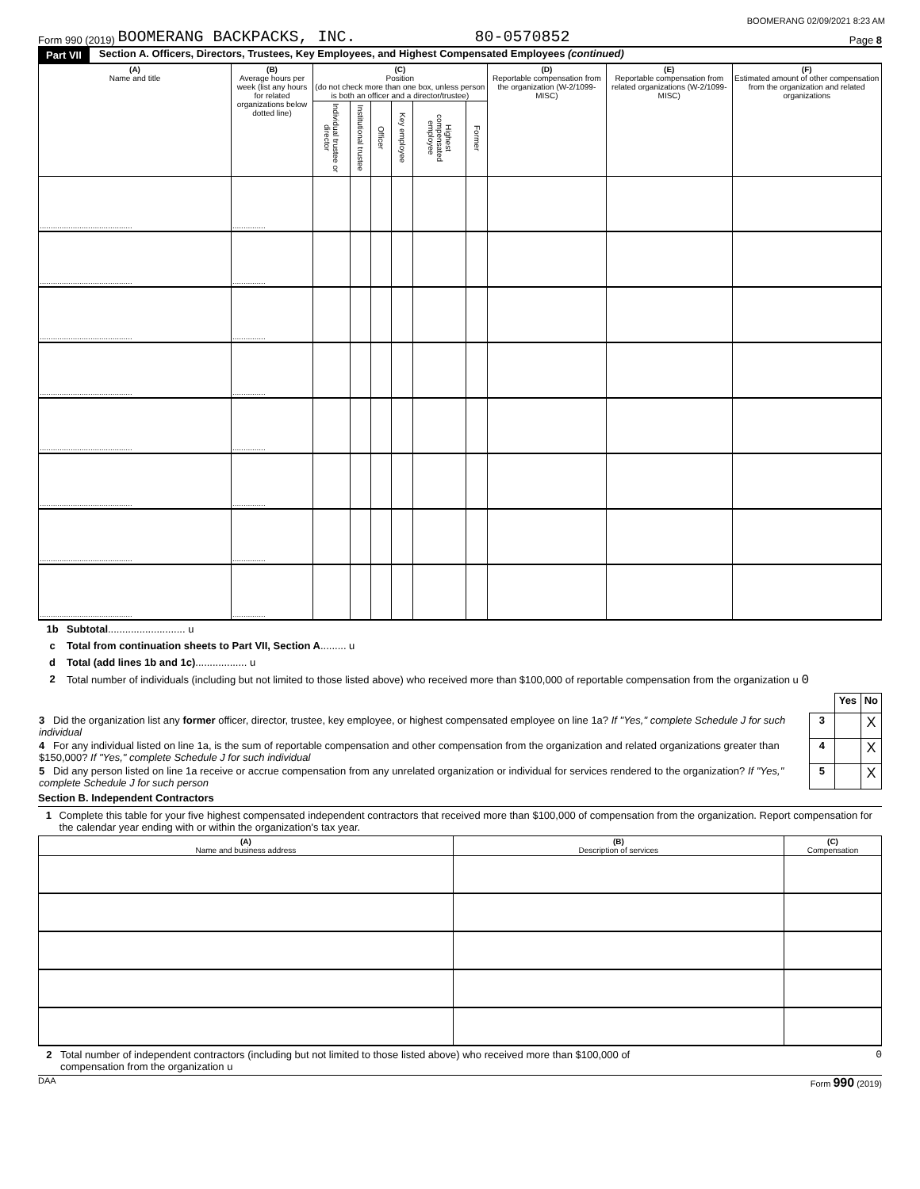BOOMERANG 02/09/2021 8:23 AM
Form 990 (2019) BOOMERANG BACKPACKS, INC. 80-0570852 Page 8
Part VII Section A. Officers, Directors, Trustees, Key Employees, and Highest Compensated Employees (continued)
| (A) Name and title | (B) Average hours per week (list any hours for related organizations below dotted line) | (C) Position (do not check more than one box, unless person is both an officer and a director/trustee) | | | | | | (D) Reportable compensation from the organization (W-2/1099-MISC) | (E) Reportable compensation from related organizations (W-2/1099-MISC) | (F) Estimated amount of other compensation from the organization and related organizations |
| --- | --- | --- | --- | --- | --- | --- | --- | --- | --- | --- |
| | | Individual trustee or director | Institutional trustee | Officer | Key employee | Highest compensated employee | Former | | | |
| .......................................... | ............... | | | | | | | | | |
| .......................................... | ............... | | | | | | | | | |
| .......................................... | ............... | | | | | | | | | |
| .......................................... | ............... | | | | | | | | | |
| .......................................... | ............... | | | | | | | | | |
| .......................................... | ............... | | | | | | | | | |
| .......................................... | ............... | | | | | | | | | |
| .......................................... | ............... | | | | | | | | | |
1b Subtotal ........................... u
c Total from continuation sheets to Part VII, Section A ......... u
d Total (add lines 1b and 1c) .................. u
2 Total number of individuals (including but not limited to those listed above) who received more than $100,000 of reportable compensation from the organization u 0
| | | Yes | No |
| 3 Did the organization list any former officer, director, trustee, key employee, or highest compensated employee on line 1a? If "Yes," complete Schedule J for such individual | 3 | | X |
| 4 For any individual listed on line 1a, is the sum of reportable compensation and other compensation from the organization and related organizations greater than $150,000? If "Yes," complete Schedule J for such individual | 4 | | X |
| 5 Did any person listed on line 1a receive or accrue compensation from any unrelated organization or individual for services rendered to the organization? If "Yes," complete Schedule J for such person | 5 | | X |
Section B. Independent Contractors
1 Complete this table for your five highest compensated independent contractors that received more than $100,000 of compensation from the organization. Report compensation for the calendar year ending with or within the organization's tax year.
| (A) Name and business address | (B) Description of services | (C) Compensation |
| --- | --- | --- |
2 Total number of independent contractors (including but not limited to those listed above) who received more than $100,000 of compensation from the organization u 0
DAA Form 990 (2019)